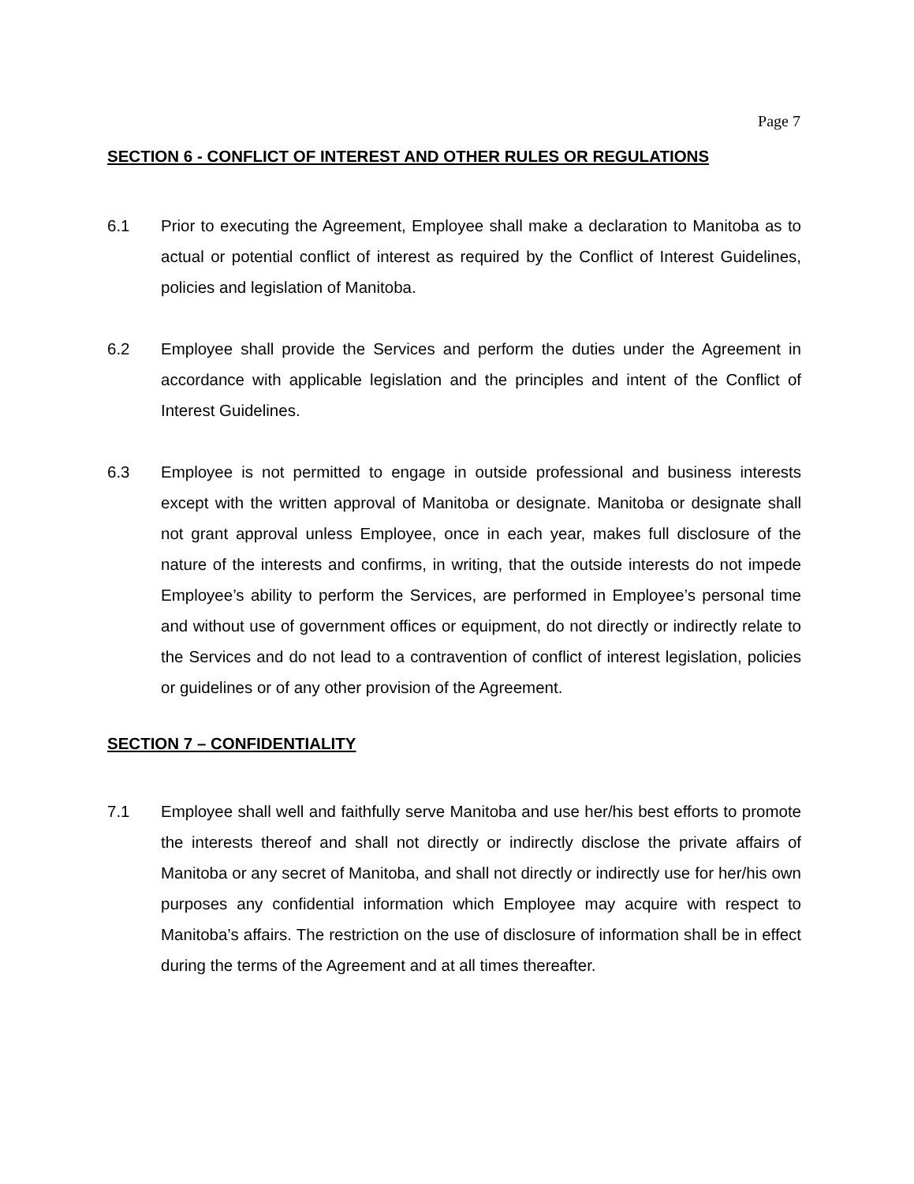Page 7
SECTION 6 - CONFLICT OF INTEREST AND OTHER RULES OR REGULATIONS
6.1 Prior to executing the Agreement, Employee shall make a declaration to Manitoba as to actual or potential conflict of interest as required by the Conflict of Interest Guidelines, policies and legislation of Manitoba.
6.2 Employee shall provide the Services and perform the duties under the Agreement in accordance with applicable legislation and the principles and intent of the Conflict of Interest Guidelines.
6.3 Employee is not permitted to engage in outside professional and business interests except with the written approval of Manitoba or designate. Manitoba or designate shall not grant approval unless Employee, once in each year, makes full disclosure of the nature of the interests and confirms, in writing, that the outside interests do not impede Employee’s ability to perform the Services, are performed in Employee’s personal time and without use of government offices or equipment, do not directly or indirectly relate to the Services and do not lead to a contravention of conflict of interest legislation, policies or guidelines or of any other provision of the Agreement.
SECTION 7 – CONFIDENTIALITY
7.1 Employee shall well and faithfully serve Manitoba and use her/his best efforts to promote the interests thereof and shall not directly or indirectly disclose the private affairs of Manitoba or any secret of Manitoba, and shall not directly or indirectly use for her/his own purposes any confidential information which Employee may acquire with respect to Manitoba’s affairs. The restriction on the use of disclosure of information shall be in effect during the terms of the Agreement and at all times thereafter.